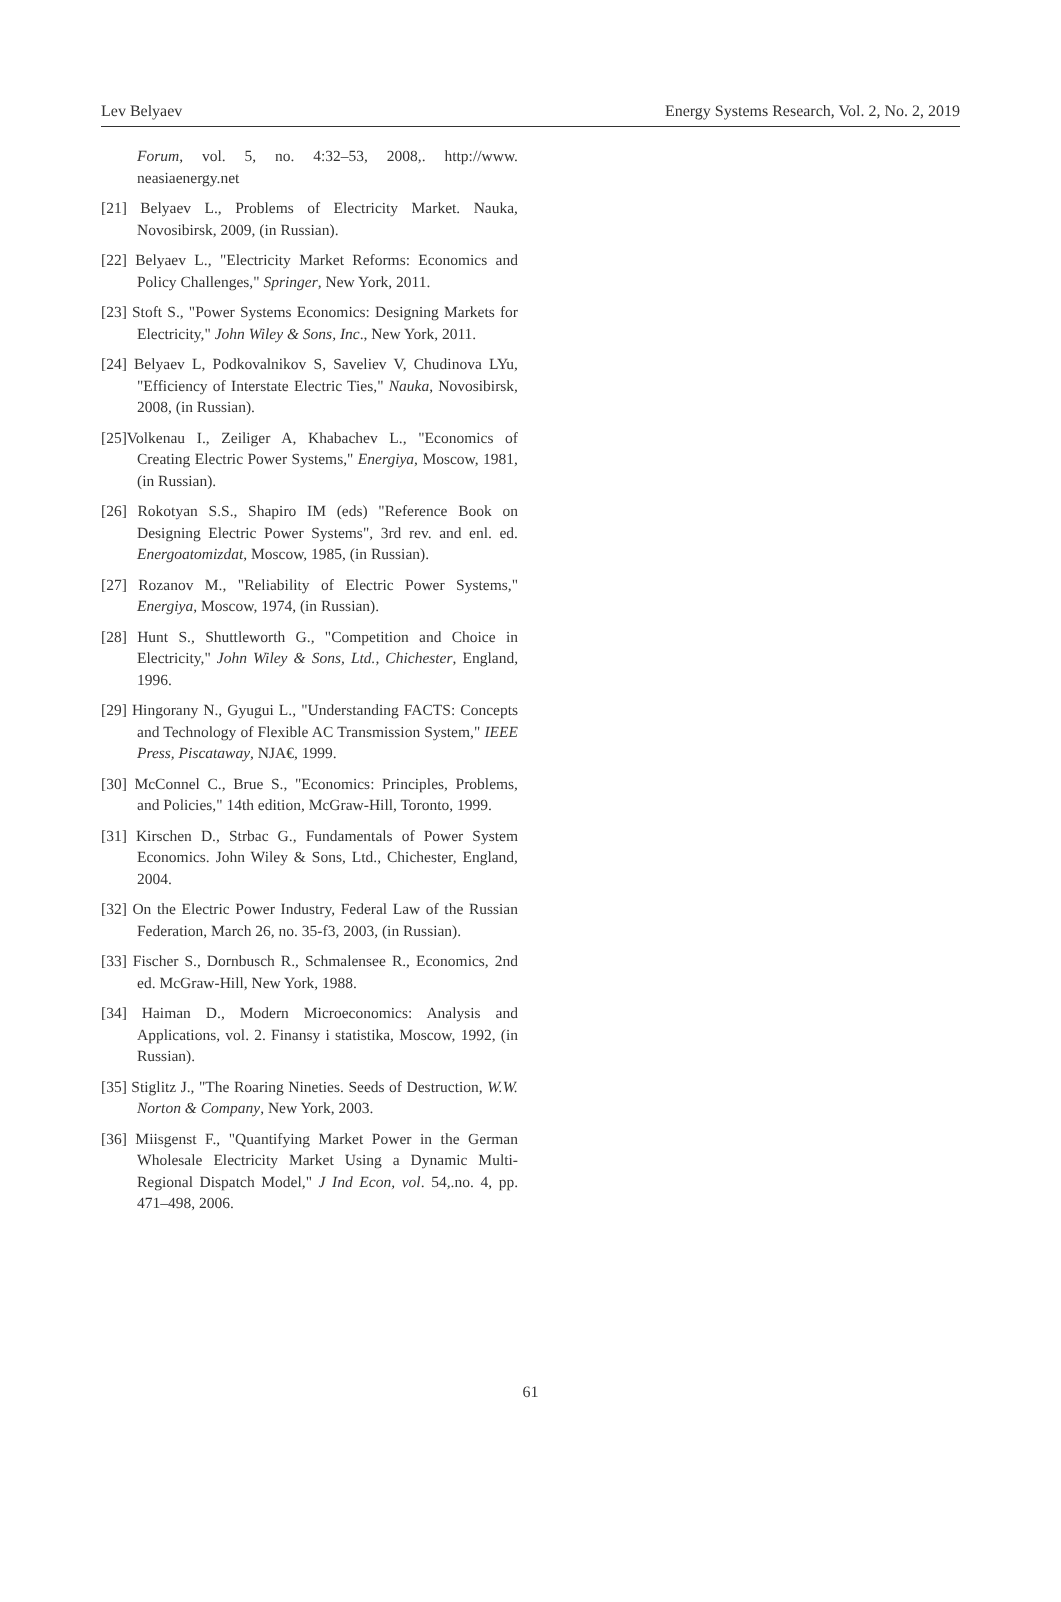Lev Belyaev Energy Systems Research, Vol. 2, No. 2, 2019
Forum, vol. 5, no. 4:32–53, 2008,. http://www. neasiaenergy.net
[21] Belyaev L., Problems of Electricity Market. Nauka, Novosibirsk, 2009, (in Russian).
[22] Belyaev L., "Electricity Market Reforms: Economics and Policy Challenges," Springer, New York, 2011.
[23] Stoft S., "Power Systems Economics: Designing Markets for Electricity," John Wiley & Sons, Inc., New York, 2011.
[24] Belyaev L, Podkovalnikov S, Saveliev V, Chudinova LYu, "Efficiency of Interstate Electric Ties," Nauka, Novosibirsk, 2008, (in Russian).
[25]Volkenau I., Zeiliger A, Khabachev L., "Economics of Creating Electric Power Systems," Energiya, Moscow, 1981, (in Russian).
[26] Rokotyan S.S., Shapiro IM (eds) "Reference Book on Designing Electric Power Systems", 3rd rev. and enl. ed. Energoatomizdat, Moscow, 1985, (in Russian).
[27] Rozanov M., "Reliability of Electric Power Systems," Energiya, Moscow, 1974, (in Russian).
[28] Hunt S., Shuttleworth G., "Competition and Choice in Electricity," John Wiley & Sons, Ltd., Chichester, England, 1996.
[29] Hingorany N., Gyugui L., "Understanding FACTS: Concepts and Technology of Flexible AC Transmission System," IEEE Press, Piscataway, NJA€, 1999.
[30] McConnel C., Brue S., "Economics: Principles, Problems, and Policies," 14th edition, McGraw-Hill, Toronto, 1999.
[31] Kirschen D., Strbac G., Fundamentals of Power System Economics. John Wiley & Sons, Ltd., Chichester, England, 2004.
[32] On the Electric Power Industry, Federal Law of the Russian Federation, March 26, no. 35-f3, 2003, (in Russian).
[33] Fischer S., Dornbusch R., Schmalensee R., Economics, 2nd ed. McGraw-Hill, New York, 1988.
[34] Haiman D., Modern Microeconomics: Analysis and Applications, vol. 2. Finansy i statistika, Moscow, 1992, (in Russian).
[35] Stiglitz J., "The Roaring Nineties. Seeds of Destruction, W.W. Norton & Company, New York, 2003.
[36] Miisgenst F., "Quantifying Market Power in the German Wholesale Electricity Market Using a Dynamic Multi-Regional Dispatch Model," J Ind Econ, vol. 54,.no. 4, pp. 471–498, 2006.
61